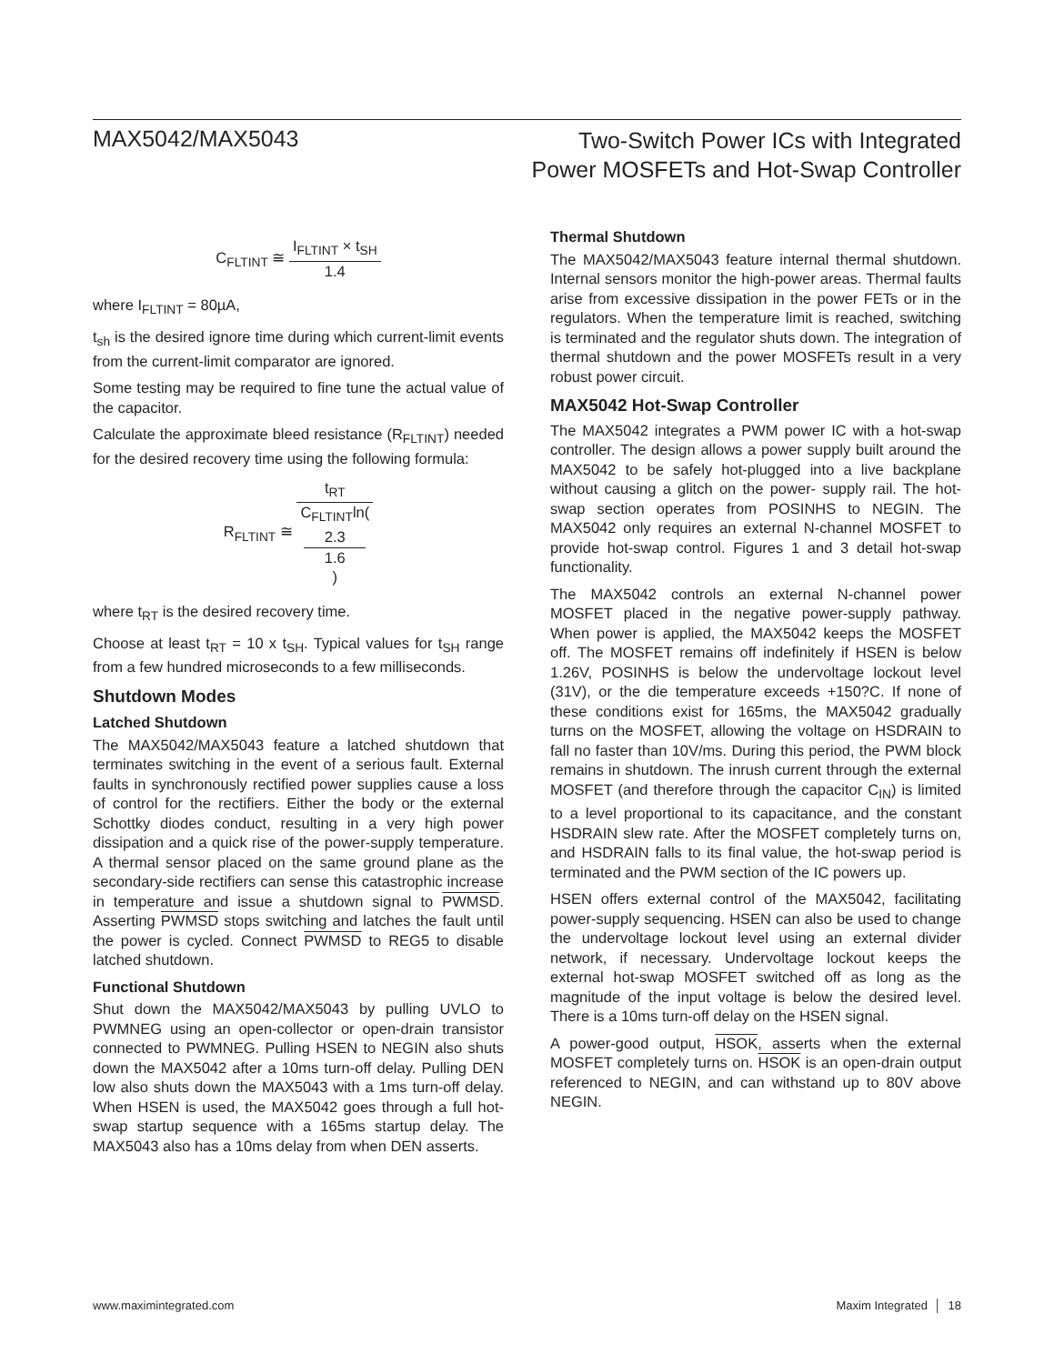MAX5042/MAX5043
Two-Switch Power ICs with Integrated
Power MOSFETs and Hot-Swap Controller
C<sub>FLTINT</sub> ≅ I<sub>FLTINT</sub> × t<sub>SH</sub> 1.4
where I<sub>FLTINT</sub> = 80µA,
t<sub>sh</sub> is the desired ignore time during which current-limit events from the current-limit comparator are ignored.
Some testing may be required to fine tune the actual value of the capacitor.
Calculate the approximate bleed resistance (R<sub>FLTINT</sub>) needed for the desired recovery time using the following formula:
R<sub>FLTINT</sub> ≅ t<sub>RT</sub> C<sub>FLTINT</sub>ln(2.3
1.6)
where t<sub>RT</sub> is the desired recovery time.
Choose at least t<sub>RT</sub> = 10 x t<sub>SH</sub>. Typical values for t<sub>SH</sub> range from a few hundred microseconds to a few milliseconds.
Shutdown Modes
Latched Shutdown
The MAX5042/MAX5043 feature a latched shutdown that terminates switching in the event of a serious fault. External faults in synchronously rectified power supplies cause a loss of control for the rectifiers. Either the body or the external Schottky diodes conduct, resulting in a very high power dissipation and a quick rise of the power-supply temperature. A thermal sensor placed on the same ground plane as the secondary-side rectifiers can sense this catastrophic increase in temperature and issue a shutdown signal to PWMSD. Asserting PWMSD stops switching and latches the fault until the power is cycled. Connect PWMSD to REG5 to disable latched shutdown.
Functional Shutdown
Shut down the MAX5042/MAX5043 by pulling UVLO to PWMNEG using an open-collector or open-drain transistor connected to PWMNEG. Pulling HSEN to NEGIN also shuts down the MAX5042 after a 10ms turn-off delay. Pulling DEN low also shuts down the MAX5043 with a 1ms turn-off delay. When HSEN is used, the MAX5042 goes through a full hot-swap startup sequence with a 165ms startup delay. The MAX5043 also has a 10ms delay from when DEN asserts.
Thermal Shutdown
The MAX5042/MAX5043 feature internal thermal shutdown. Internal sensors monitor the high-power areas. Thermal faults arise from excessive dissipation in the power FETs or in the regulators. When the temperature limit is reached, switching is terminated and the regulator shuts down. The integration of thermal shutdown and the power MOSFETs result in a very robust power circuit.
MAX5042 Hot-Swap Controller
The MAX5042 integrates a PWM power IC with a hot-swap controller. The design allows a power supply built around the MAX5042 to be safely hot-plugged into a live backplane without causing a glitch on the power- supply rail. The hot-swap section operates from POSINHS to NEGIN. The MAX5042 only requires an external N-channel MOSFET to provide hot-swap control. Figures 1 and 3 detail hot-swap functionality.
The MAX5042 controls an external N-channel power MOSFET placed in the negative power-supply pathway. When power is applied, the MAX5042 keeps the MOSFET off. The MOSFET remains off indefinitely if HSEN is below 1.26V, POSINHS is below the undervoltage lockout level (31V), or the die temperature exceeds +150?C. If none of these conditions exist for 165ms, the MAX5042 gradually turns on the MOSFET, allowing the voltage on HSDRAIN to fall no faster than 10V/ms. During this period, the PWM block remains in shutdown. The inrush current through the external MOSFET (and therefore through the capacitor C<sub>IN</sub>) is limited to a level proportional to its capacitance, and the constant HSDRAIN slew rate. After the MOSFET completely turns on, and HSDRAIN falls to its final value, the hot-swap period is terminated and the PWM section of the IC powers up.
HSEN offers external control of the MAX5042, facilitating power-supply sequencing. HSEN can also be used to change the undervoltage lockout level using an external divider network, if necessary. Undervoltage lockout keeps the external hot-swap MOSFET switched off as long as the magnitude of the input voltage is below the desired level. There is a 10ms turn-off delay on the HSEN signal.
A power-good output, HSOK, asserts when the external MOSFET completely turns on. HSOK is an open-drain output referenced to NEGIN, and can withstand up to 80V above NEGIN.
www.maximintegrated.com Maxim Integrated │ 18